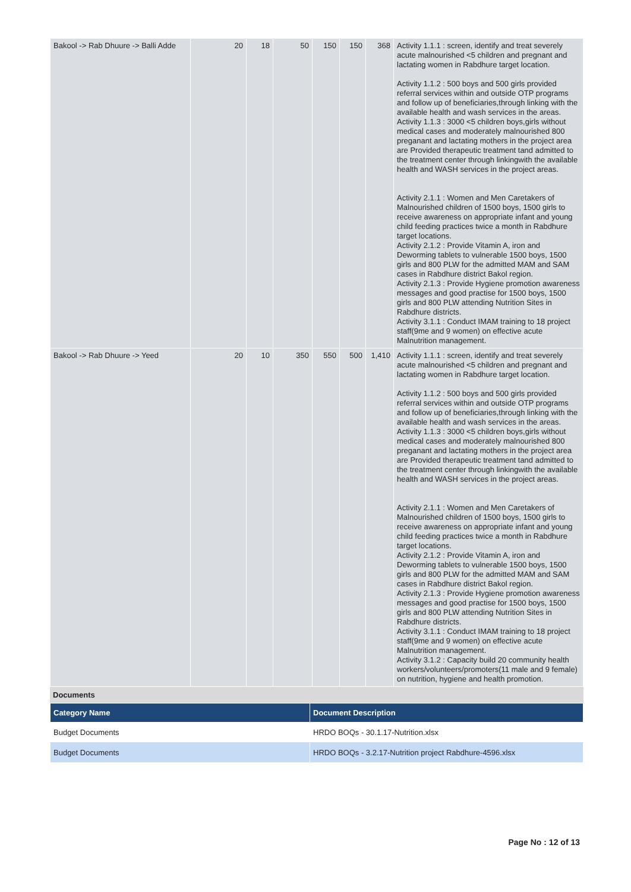| Bakool -> Rab Dhuure -> Balli Adde | 20 | 18 | 50 | 150 | 150 | 368 | Activity 1.1.1 : screen, identify and treat severely acute malnourished <5 children and pregnant and lactating women in Rabdhure target location. Activity 1.1.2 : 500 boys and 500 girls provided referral services within and outside OTP programs and follow up of beneficiaries,through linking with the available health and wash services in the areas. Activity 1.1.3 : 3000 <5 children boys,girls without medical cases and moderately malnourished 800 preganant and lactating mothers in the project area are Provided therapeutic treatment tand admitted to the treatment center through linkingwith the available health and WASH services in the project areas. Activity 2.1.1 : Women and Men Caretakers of Malnourished children of 1500 boys, 1500 girls to receive awareness on appropriate infant and young child feeding practices twice a month in Rabdhure target locations. Activity 2.1.2 : Provide Vitamin A, iron and Deworming tablets to vulnerable 1500 boys, 1500 girls and 800 PLW for the admitted MAM and SAM cases in Rabdhure district Bakol region. Activity 2.1.3 : Provide Hygiene promotion awareness messages and good practise for 1500 boys, 1500 girls and 800 PLW attending Nutrition Sites in Rabdhure districts. Activity 3.1.1 : Conduct IMAM training to 18 project staff(9me and 9 women) on effective acute Malnutrition management. |
| Bakool -> Rab Dhuure -> Yeed | 20 | 10 | 350 | 550 | 500 | 1,410 | Activity 1.1.1 : screen, identify and treat severely acute malnourished <5 children and pregnant and lactating women in Rabdhure target location. Activity 1.1.2 : 500 boys and 500 girls provided referral services within and outside OTP programs and follow up of beneficiaries,through linking with the available health and wash services in the areas. Activity 1.1.3 : 3000 <5 children boys,girls without medical cases and moderately malnourished 800 preganant and lactating mothers in the project area are Provided therapeutic treatment tand admitted to the treatment center through linkingwith the available health and WASH services in the project areas. Activity 2.1.1 : Women and Men Caretakers of Malnourished children of 1500 boys, 1500 girls to receive awareness on appropriate infant and young child feeding practices twice a month in Rabdhure target locations. Activity 2.1.2 : Provide Vitamin A, iron and Deworming tablets to vulnerable 1500 boys, 1500 girls and 800 PLW for the admitted MAM and SAM cases in Rabdhure district Bakol region. Activity 2.1.3 : Provide Hygiene promotion awareness messages and good practise for 1500 boys, 1500 girls and 800 PLW attending Nutrition Sites in Rabdhure districts. Activity 3.1.1 : Conduct IMAM training to 18 project staff(9me and 9 women) on effective acute Malnutrition management. Activity 3.1.2 : Capacity build 20 community health workers/volunteers/promoters(11 male and 9 female) on nutrition, hygiene and health promotion. |
Documents
| Category Name | Document Description |
| --- | --- |
| Budget Documents | HRDO BOQs - 30.1.17-Nutrition.xlsx |
| Budget Documents | HRDO BOQs - 3.2.17-Nutrition project Rabdhure-4596.xlsx |
Page No : 12 of 13